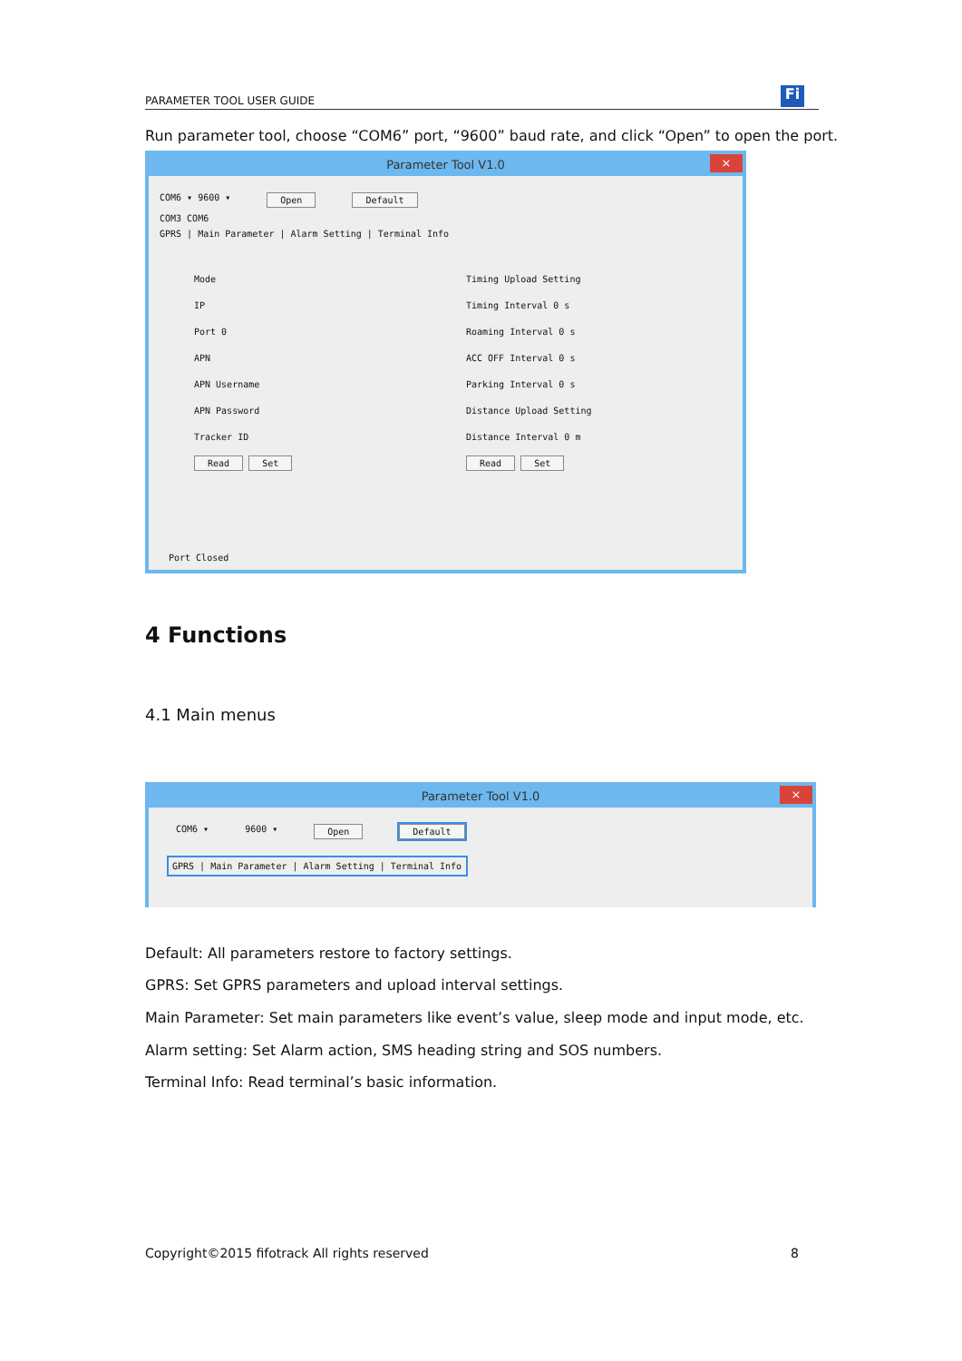PARAMETER TOOL USER GUIDE
Fi
Run parameter tool, choose “COM6” port, “9600” baud rate, and click “Open” to open the port.
Parameter Tool V1.0 ×
COM6 ▾ 9600 ▾ Open Default
COM3 COM6
GPRS | Main Parameter | Alarm Setting | Terminal Info
Mode
IP
Port 0
APN
APN Username
APN Password
Tracker ID
Read Set
Timing Upload Setting
Timing Interval 0 s
Roaming Interval 0 s
ACC OFF Interval 0 s
Parking Interval 0 s
Distance Upload Setting
Distance Interval 0 m
Read Set
Port Closed
4 Functions
4.1 Main menus
Parameter Tool V1.0 ×
COM6 ▾ 9600 ▾ Open Default
GPRS | Main Parameter | Alarm Setting | Terminal Info
Default: All parameters restore to factory settings.
GPRS: Set GPRS parameters and upload interval settings.
Main Parameter: Set main parameters like event’s value, sleep mode and input mode, etc.
Alarm setting: Set Alarm action, SMS heading string and SOS numbers.
Terminal Info: Read terminal’s basic information.
Copyright©2015 fifotrack All rights reserved
8